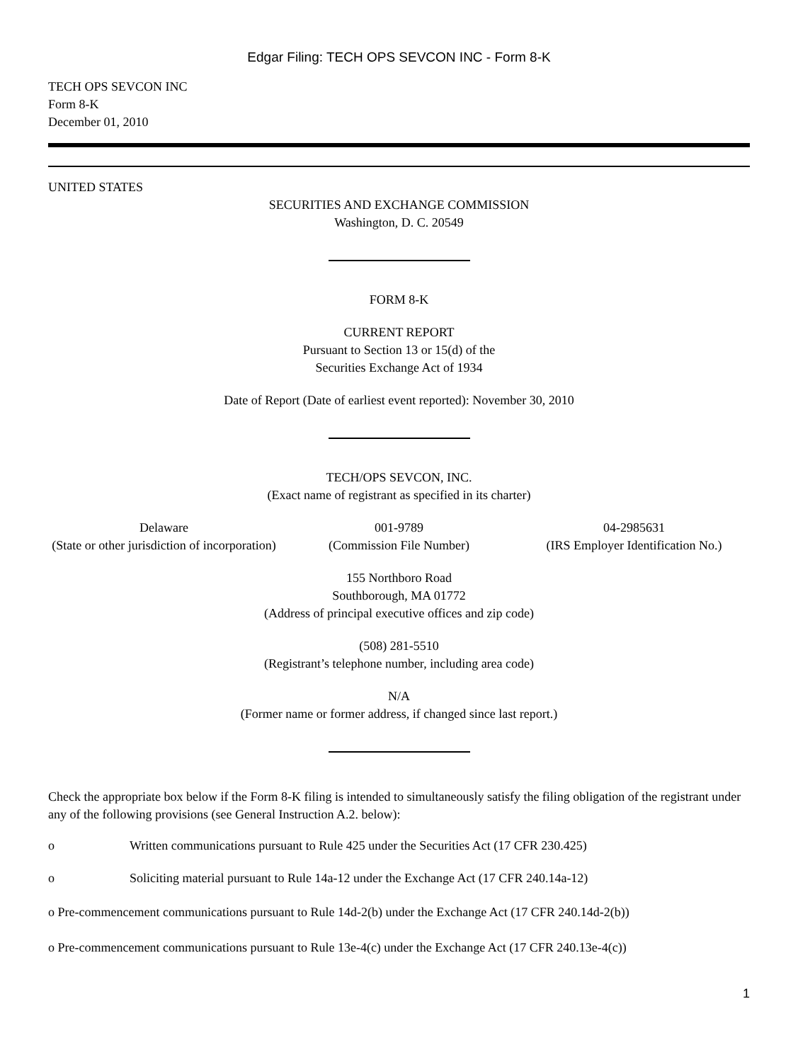Edgar Filing: TECH OPS SEVCON INC - Form 8-K
TECH OPS SEVCON INC
Form 8-K
December 01, 2010
UNITED STATES
SECURITIES AND EXCHANGE COMMISSION
Washington, D. C. 20549
FORM 8-K
CURRENT REPORT
Pursuant to Section 13 or 15(d) of the
Securities Exchange Act of 1934
Date of Report (Date of earliest event reported): November 30, 2010
TECH/OPS SEVCON, INC.
(Exact name of registrant as specified in its charter)
Delaware
(State or other jurisdiction of incorporation)
001-9789
(Commission File Number)
04-2985631
(IRS Employer Identification No.)
155 Northboro Road
Southborough, MA 01772
(Address of principal executive offices and zip code)
(508) 281-5510
(Registrant’s telephone number, including area code)
N/A
(Former name or former address, if changed since last report.)
Check the appropriate box below if the Form 8-K filing is intended to simultaneously satisfy the filing obligation of the registrant under any of the following provisions (see General Instruction A.2. below):
o Written communications pursuant to Rule 425 under the Securities Act (17 CFR 230.425)
o Soliciting material pursuant to Rule 14a-12 under the Exchange Act (17 CFR 240.14a-12)
o Pre-commencement communications pursuant to Rule 14d-2(b) under the Exchange Act (17 CFR 240.14d-2(b))
o Pre-commencement communications pursuant to Rule 13e-4(c) under the Exchange Act (17 CFR 240.13e-4(c))
1